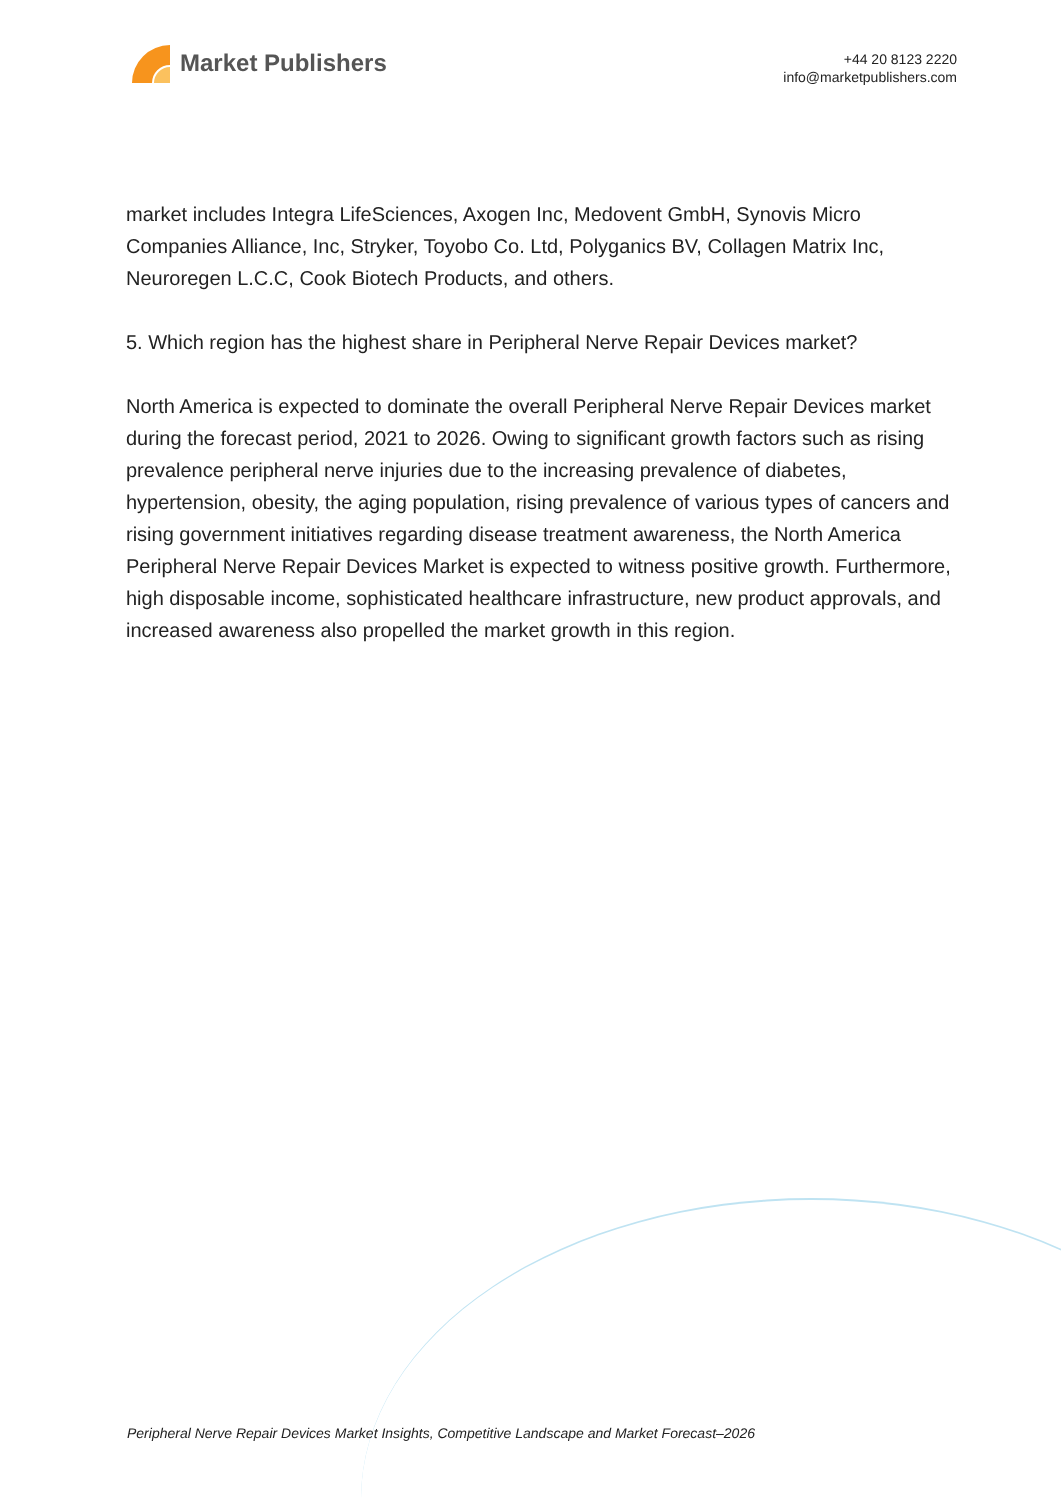Market Publishers
+44 20 8123 2220
info@marketpublishers.com
market includes Integra LifeSciences, Axogen Inc, Medovent GmbH, Synovis Micro Companies Alliance, Inc, Stryker, Toyobo Co. Ltd, Polyganics BV, Collagen Matrix Inc, Neuroregen L.C.C, Cook Biotech Products, and others.
5. Which region has the highest share in Peripheral Nerve Repair Devices market?
North America is expected to dominate the overall Peripheral Nerve Repair Devices market during the forecast period, 2021 to 2026. Owing to significant growth factors such as rising prevalence peripheral nerve injuries due to the increasing prevalence of diabetes, hypertension, obesity, the aging population, rising prevalence of various types of cancers and rising government initiatives regarding disease treatment awareness, the North America Peripheral Nerve Repair Devices Market is expected to witness positive growth. Furthermore, high disposable income, sophisticated healthcare infrastructure, new product approvals, and increased awareness also propelled the market growth in this region.
Peripheral Nerve Repair Devices Market Insights, Competitive Landscape and Market Forecast–2026